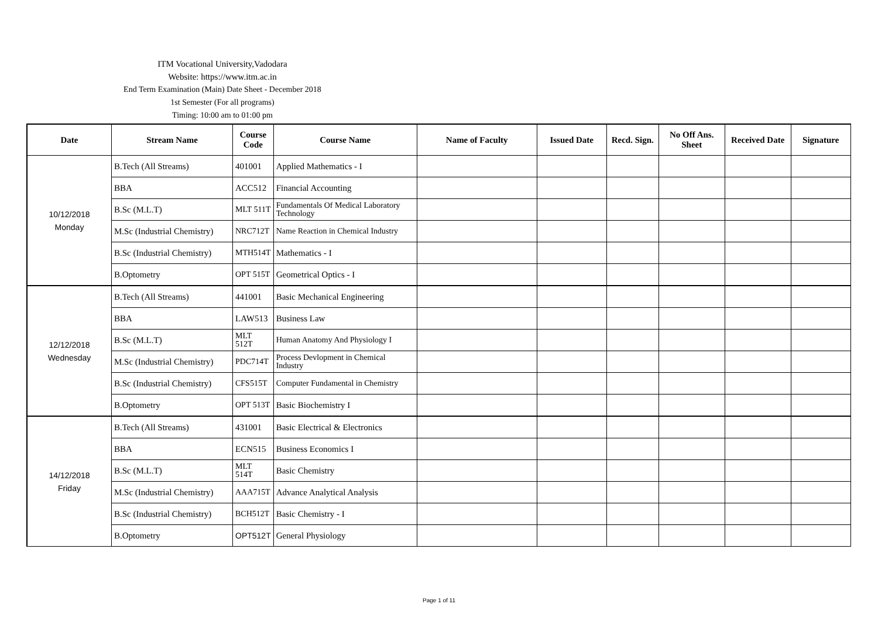ITM Vocational University,Vadodara
Website: https://www.itm.ac.in
End Term Examination (Main) Date Sheet - December 2018
1st Semester (For all programs)
Timing: 10:00 am to 01:00 pm
| Date | Stream Name | Course Code | Course Name | Name of Faculty | Issued Date | Recd. Sign. | No Off Ans. Sheet | Received Date | Signature |
| --- | --- | --- | --- | --- | --- | --- | --- | --- | --- |
| 10/12/2018 Monday | B.Tech (All Streams) | 401001 | Applied Mathematics - I | | | | | | |
| | BBA | ACC512 | Financial Accounting | | | | | | |
| | B.Sc (M.L.T) | MLT 511T | Fundamentals Of Medical Laboratory Technology | | | | | | |
| | M.Sc (Industrial Chemistry) | NRC712T | Name Reaction in Chemical Industry | | | | | | |
| | B.Sc (Industrial Chemistry) | MTH514T | Mathematics - I | | | | | | |
| | B.Optometry | OPT 515T | Geometrical Optics - I | | | | | | |
| 12/12/2018 Wednesday | B.Tech (All Streams) | 441001 | Basic Mechanical Engineering | | | | | | |
| | BBA | LAW513 | Business Law | | | | | | |
| | B.Sc (M.L.T) | MLT 512T | Human Anatomy And Physiology I | | | | | | |
| | M.Sc (Industrial Chemistry) | PDC714T | Process Devlopment in Chemical Industry | | | | | | |
| | B.Sc (Industrial Chemistry) | CFS515T | Computer Fundamental in Chemistry | | | | | | |
| | B.Optometry | OPT 513T | Basic Biochemistry I | | | | | | |
| 14/12/2018 Friday | B.Tech (All Streams) | 431001 | Basic Electrical & Electronics | | | | | | |
| | BBA | ECN515 | Business Economics I | | | | | | |
| | B.Sc (M.L.T) | MLT 514T | Basic Chemistry | | | | | | |
| | M.Sc (Industrial Chemistry) | AAA715T | Advance Analytical Analysis | | | | | | |
| | B.Sc (Industrial Chemistry) | BCH512T | Basic Chemistry - I | | | | | | |
| | B.Optometry | OPT512T | General Physiology | | | | | | |
Page 1 of 11